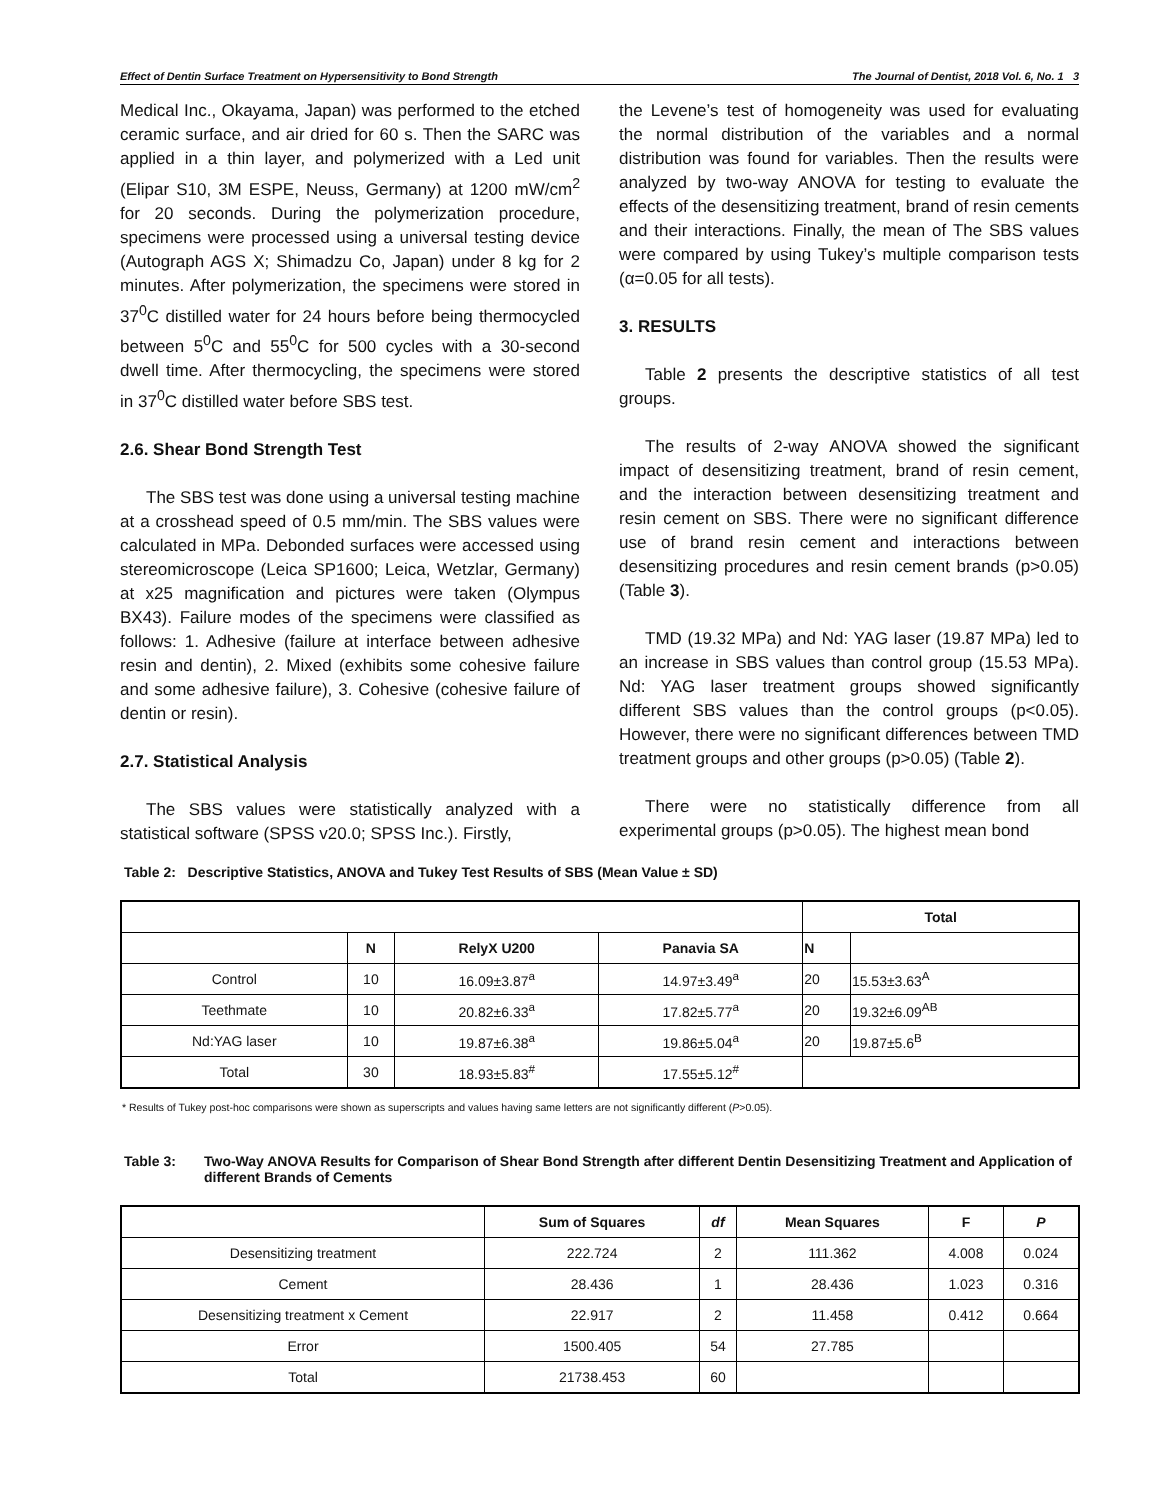Effect of Dentin Surface Treatment on Hypersensitivity to Bond Strength The Journal of Dentist, 2018 Vol. 6, No. 1 3
Medical Inc., Okayama, Japan) was performed to the etched ceramic surface, and air dried for 60 s. Then the SARC was applied in a thin layer, and polymerized with a Led unit (Elipar S10, 3M ESPE, Neuss, Germany) at 1200 mW/cm<sup>2</sup> for 20 seconds. During the polymerization procedure, specimens were processed using a universal testing device (Autograph AGS X; Shimadzu Co, Japan) under 8 kg for 2 minutes. After polymerization, the specimens were stored in 37<sup>0</sup>C distilled water for 24 hours before being thermocycled between 5<sup>0</sup>C and 55<sup>0</sup>C for 500 cycles with a 30-second dwell time. After thermocycling, the specimens were stored in 37<sup>0</sup>C distilled water before SBS test.
2.6. Shear Bond Strength Test
The SBS test was done using a universal testing machine at a crosshead speed of 0.5 mm/min. The SBS values were calculated in MPa. Debonded surfaces were accessed using stereomicroscope (Leica SP1600; Leica, Wetzlar, Germany) at x25 magnification and pictures were taken (Olympus BX43). Failure modes of the specimens were classified as follows: 1. Adhesive (failure at interface between adhesive resin and dentin), 2. Mixed (exhibits some cohesive failure and some adhesive failure), 3. Cohesive (cohesive failure of dentin or resin).
2.7. Statistical Analysis
The SBS values were statistically analyzed with a statistical software (SPSS v20.0; SPSS Inc.). Firstly,
the Levene’s test of homogeneity was used for evaluating the normal distribution of the variables and a normal distribution was found for variables. Then the results were analyzed by two-way ANOVA for testing to evaluate the effects of the desensitizing treatment, brand of resin cements and their interactions. Finally, the mean of The SBS values were compared by using Tukey’s multiple comparison tests (α=0.05 for all tests).
3. RESULTS
Table 2 presents the descriptive statistics of all test groups.
The results of 2-way ANOVA showed the significant impact of desensitizing treatment, brand of resin cement, and the interaction between desensitizing treatment and resin cement on SBS. There were no significant difference use of brand resin cement and interactions between desensitizing procedures and resin cement brands (p>0.05) (Table 3).
TMD (19.32 MPa) and Nd: YAG laser (19.87 MPa) led to an increase in SBS values than control group (15.53 MPa). Nd: YAG laser treatment groups showed significantly different SBS values than the control groups (p<0.05). However, there were no significant differences between TMD treatment groups and other groups (p>0.05) (Table 2).
There were no statistically difference from all experimental groups (p>0.05). The highest mean bond
Table 2: Descriptive Statistics, ANOVA and Tukey Test Results of SBS (Mean Value ± SD)
| | | | | Total | |
| --- | --- | --- | --- | --- | --- |
| | N | RelyX U200 | Panavia SA | N | |
| Control | 10 | 16.09±3.87<sup>a</sup> | 14.97±3.49<sup>a</sup> | 20 | 15.53±3.63<sup>A</sup> |
| Teethmate | 10 | 20.82±6.33<sup>a</sup> | 17.82±5.77<sup>a</sup> | 20 | 19.32±6.09<sup>AB</sup> |
| Nd:YAG laser | 10 | 19.87±6.38<sup>a</sup> | 19.86±5.04<sup>a</sup> | 20 | 19.87±5.6<sup>B</sup> |
| Total | 30 | 18.93±5.83<sup>#</sup> | 17.55±5.12<sup>#</sup> | | |
* Results of Tukey post-hoc comparisons were shown as superscripts and values having same letters are not significantly different (P>0.05).
Table 3: Two-Way ANOVA Results for Comparison of Shear Bond Strength after different Dentin Desensitizing Treatment and Application of different Brands of Cements
| | Sum of Squares | df | Mean Squares | F | P |
| --- | --- | --- | --- | --- | --- |
| Desensitizing treatment | 222.724 | 2 | 111.362 | 4.008 | 0.024 |
| Cement | 28.436 | 1 | 28.436 | 1.023 | 0.316 |
| Desensitizing treatment x Cement | 22.917 | 2 | 11.458 | 0.412 | 0.664 |
| Error | 1500.405 | 54 | 27.785 | | |
| Total | 21738.453 | 60 | | | |